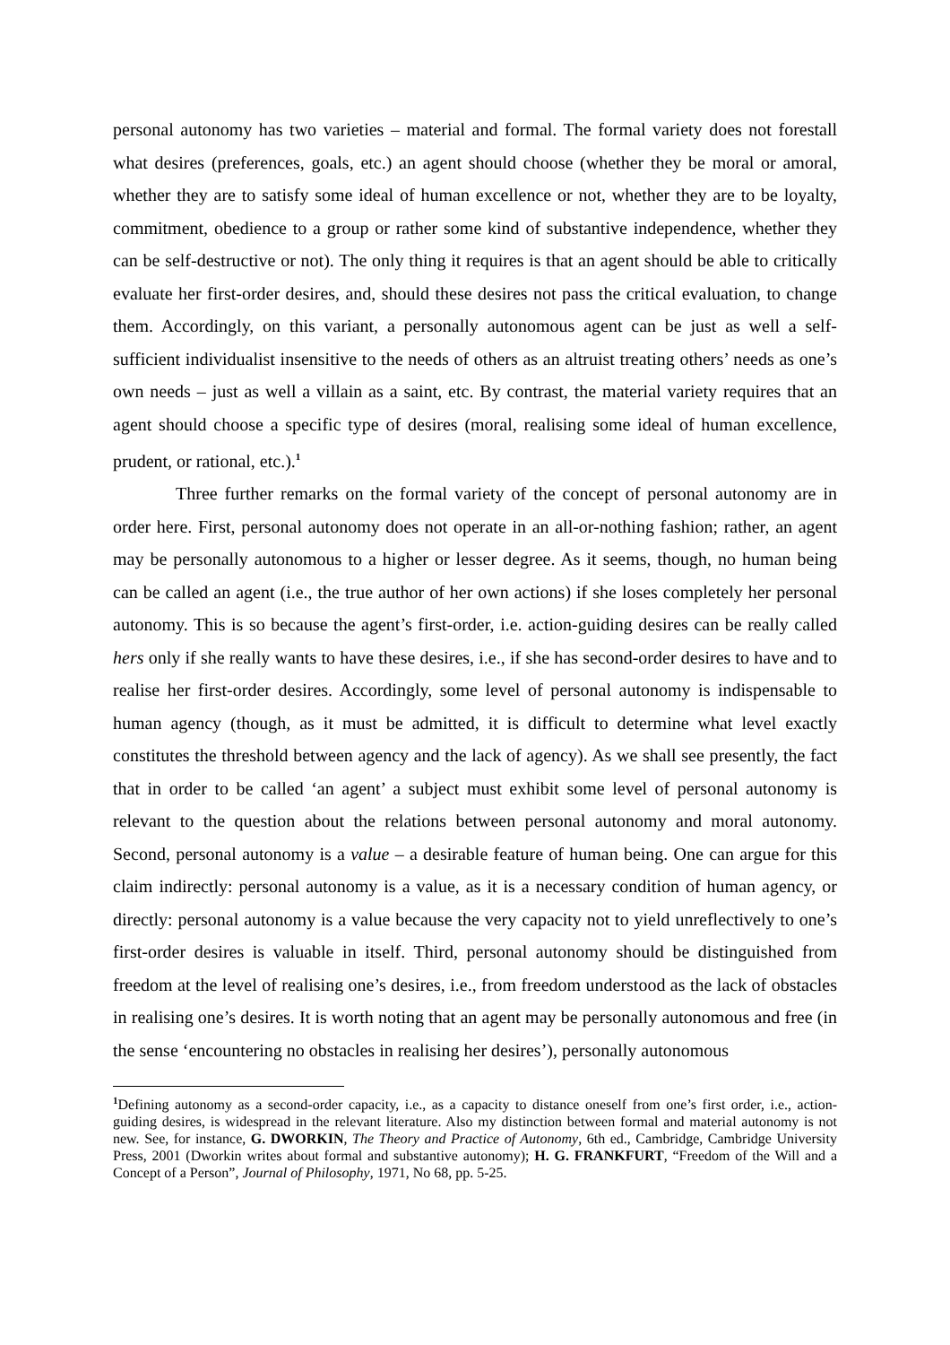personal autonomy has two varieties – material and formal. The formal variety does not forestall what desires (preferences, goals, etc.) an agent should choose (whether they be moral or amoral, whether they are to satisfy some ideal of human excellence or not, whether they are to be loyalty, commitment, obedience to a group or rather some kind of substantive independence, whether they can be self-destructive or not). The only thing it requires is that an agent should be able to critically evaluate her first-order desires, and, should these desires not pass the critical evaluation, to change them. Accordingly, on this variant, a personally autonomous agent can be just as well a self-sufficient individualist insensitive to the needs of others as an altruist treating others’ needs as one’s own needs – just as well a villain as a saint, etc. By contrast, the material variety requires that an agent should choose a specific type of desires (moral, realising some ideal of human excellence, prudent, or rational, etc.).<sup>1</sup>
Three further remarks on the formal variety of the concept of personal autonomy are in order here. First, personal autonomy does not operate in an all-or-nothing fashion; rather, an agent may be personally autonomous to a higher or lesser degree. As it seems, though, no human being can be called an agent (i.e., the true author of her own actions) if she loses completely her personal autonomy. This is so because the agent’s first-order, i.e. action-guiding desires can be really called hers only if she really wants to have these desires, i.e., if she has second-order desires to have and to realise her first-order desires. Accordingly, some level of personal autonomy is indispensable to human agency (though, as it must be admitted, it is difficult to determine what level exactly constitutes the threshold between agency and the lack of agency). As we shall see presently, the fact that in order to be called ‘an agent’ a subject must exhibit some level of personal autonomy is relevant to the question about the relations between personal autonomy and moral autonomy. Second, personal autonomy is a value – a desirable feature of human being. One can argue for this claim indirectly: personal autonomy is a value, as it is a necessary condition of human agency, or directly: personal autonomy is a value because the very capacity not to yield unreflectively to one’s first-order desires is valuable in itself. Third, personal autonomy should be distinguished from freedom at the level of realising one’s desires, i.e., from freedom understood as the lack of obstacles in realising one’s desires. It is worth noting that an agent may be personally autonomous and free (in the sense ‘encountering no obstacles in realising her desires’), personally autonomous
<sup>1</sup> Defining autonomy as a second-order capacity, i.e., as a capacity to distance oneself from one’s first order, i.e., action-guiding desires, is widespread in the relevant literature. Also my distinction between formal and material autonomy is not new. See, for instance, G. DWORKIN, The Theory and Practice of Autonomy, 6th ed., Cambridge, Cambridge University Press, 2001 (Dworkin writes about formal and substantive autonomy); H. G. FRANKFURT, “Freedom of the Will and a Concept of a Person”, Journal of Philosophy, 1971, No 68, pp. 5-25.